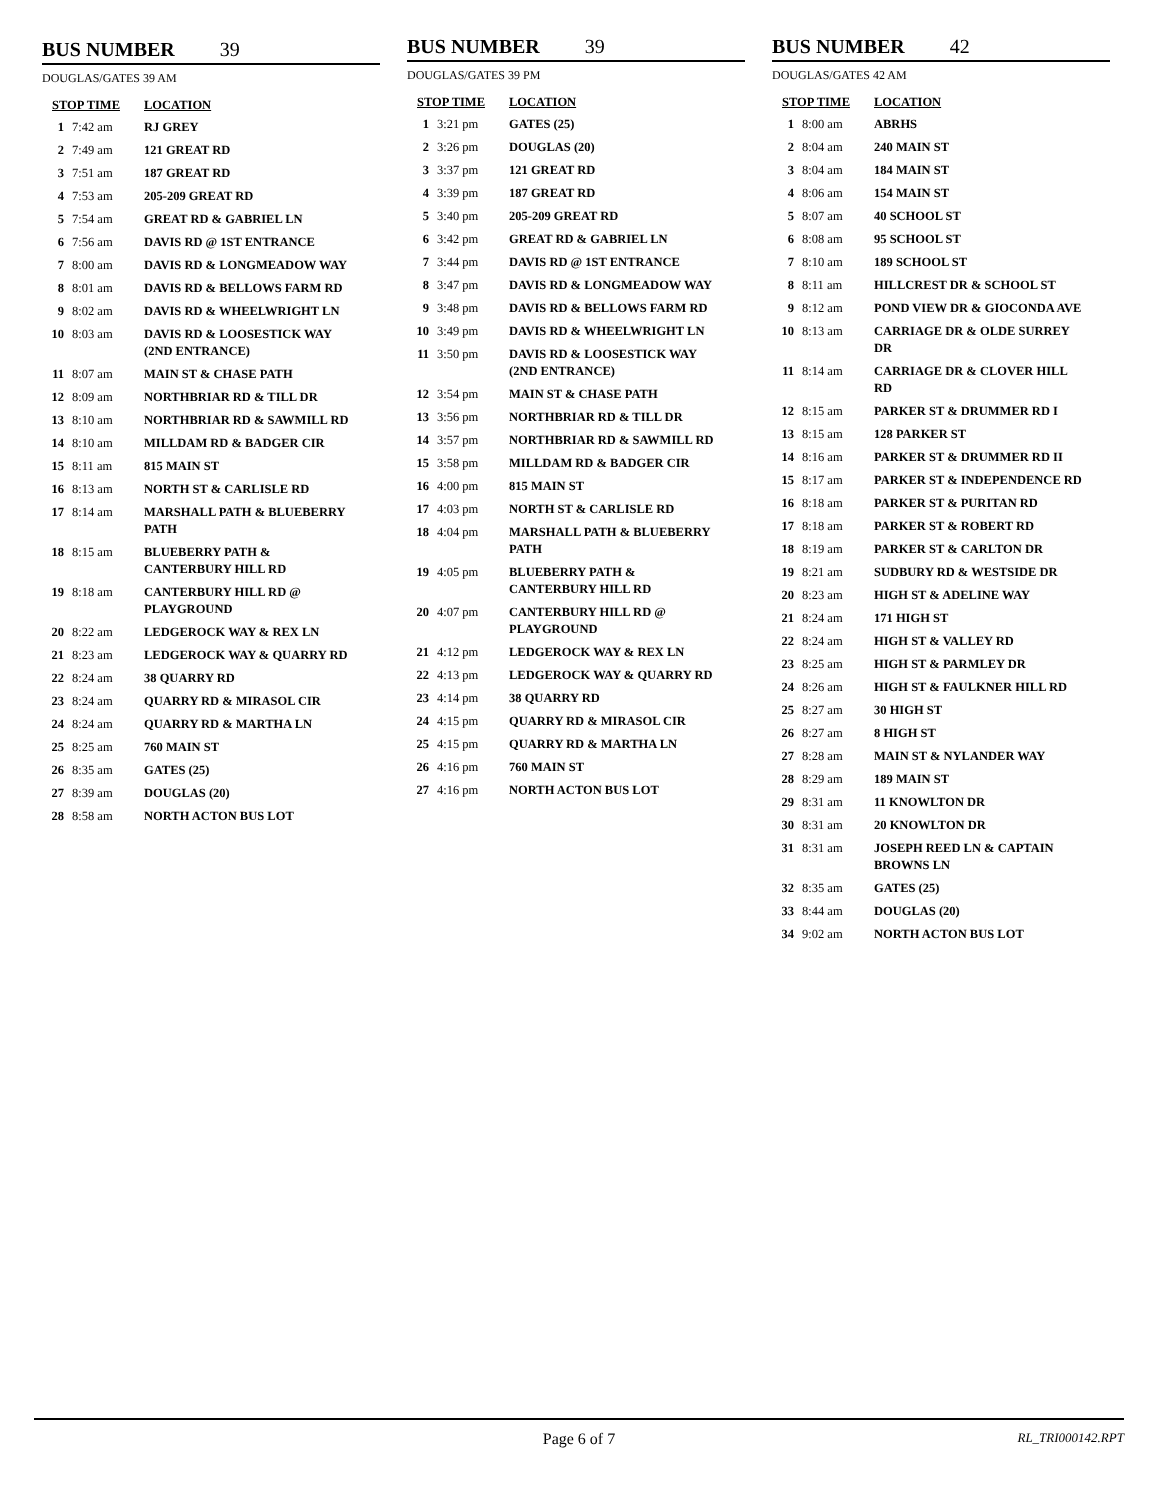BUS NUMBER 39
DOUGLAS/GATES 39 AM
| STOP TIME | | LOCATION |
| --- | --- | --- |
| 1 | 7:42 am | RJ GREY |
| 2 | 7:49 am | 121 GREAT RD |
| 3 | 7:51 am | 187 GREAT RD |
| 4 | 7:53 am | 205-209 GREAT RD |
| 5 | 7:54 am | GREAT RD & GABRIEL LN |
| 6 | 7:56 am | DAVIS RD @ 1ST ENTRANCE |
| 7 | 8:00 am | DAVIS RD & LONGMEADOW WAY |
| 8 | 8:01 am | DAVIS RD & BELLOWS FARM RD |
| 9 | 8:02 am | DAVIS RD & WHEELWRIGHT LN |
| 10 | 8:03 am | DAVIS RD & LOOSESTICK WAY (2ND ENTRANCE) |
| 11 | 8:07 am | MAIN ST & CHASE PATH |
| 12 | 8:09 am | NORTHBRIAR RD & TILL DR |
| 13 | 8:10 am | NORTHBRIAR RD & SAWMILL RD |
| 14 | 8:10 am | MILLDAM RD & BADGER CIR |
| 15 | 8:11 am | 815 MAIN ST |
| 16 | 8:13 am | NORTH ST & CARLISLE RD |
| 17 | 8:14 am | MARSHALL PATH & BLUEBERRY PATH |
| 18 | 8:15 am | BLUEBERRY PATH & CANTERBURY HILL RD |
| 19 | 8:18 am | CANTERBURY HILL RD @ PLAYGROUND |
| 20 | 8:22 am | LEDGEROCK WAY & REX LN |
| 21 | 8:23 am | LEDGEROCK WAY & QUARRY RD |
| 22 | 8:24 am | 38 QUARRY RD |
| 23 | 8:24 am | QUARRY RD & MIRASOL CIR |
| 24 | 8:24 am | QUARRY RD & MARTHA LN |
| 25 | 8:25 am | 760 MAIN ST |
| 26 | 8:35 am | GATES (25) |
| 27 | 8:39 am | DOUGLAS (20) |
| 28 | 8:58 am | NORTH ACTON BUS LOT |
BUS NUMBER 39
DOUGLAS/GATES 39 PM
| STOP TIME | | LOCATION |
| --- | --- | --- |
| 1 | 3:21 pm | GATES (25) |
| 2 | 3:26 pm | DOUGLAS (20) |
| 3 | 3:37 pm | 121 GREAT RD |
| 4 | 3:39 pm | 187 GREAT RD |
| 5 | 3:40 pm | 205-209 GREAT RD |
| 6 | 3:42 pm | GREAT RD & GABRIEL LN |
| 7 | 3:44 pm | DAVIS RD @ 1ST ENTRANCE |
| 8 | 3:47 pm | DAVIS RD & LONGMEADOW WAY |
| 9 | 3:48 pm | DAVIS RD & BELLOWS FARM RD |
| 10 | 3:49 pm | DAVIS RD & WHEELWRIGHT LN |
| 11 | 3:50 pm | DAVIS RD & LOOSESTICK WAY (2ND ENTRANCE) |
| 12 | 3:54 pm | MAIN ST & CHASE PATH |
| 13 | 3:56 pm | NORTHBRIAR RD & TILL DR |
| 14 | 3:57 pm | NORTHBRIAR RD & SAWMILL RD |
| 15 | 3:58 pm | MILLDAM RD & BADGER CIR |
| 16 | 4:00 pm | 815 MAIN ST |
| 17 | 4:03 pm | NORTH ST & CARLISLE RD |
| 18 | 4:04 pm | MARSHALL PATH & BLUEBERRY PATH |
| 19 | 4:05 pm | BLUEBERRY PATH & CANTERBURY HILL RD |
| 20 | 4:07 pm | CANTERBURY HILL RD @ PLAYGROUND |
| 21 | 4:12 pm | LEDGEROCK WAY & REX LN |
| 22 | 4:13 pm | LEDGEROCK WAY & QUARRY RD |
| 23 | 4:14 pm | 38 QUARRY RD |
| 24 | 4:15 pm | QUARRY RD & MIRASOL CIR |
| 25 | 4:15 pm | QUARRY RD & MARTHA LN |
| 26 | 4:16 pm | 760 MAIN ST |
| 27 | 4:16 pm | NORTH ACTON BUS LOT |
BUS NUMBER 42
DOUGLAS/GATES 42 AM
| STOP TIME | | LOCATION |
| --- | --- | --- |
| 1 | 8:00 am | ABRHS |
| 2 | 8:04 am | 240 MAIN ST |
| 3 | 8:04 am | 184 MAIN ST |
| 4 | 8:06 am | 154 MAIN ST |
| 5 | 8:07 am | 40 SCHOOL ST |
| 6 | 8:08 am | 95 SCHOOL ST |
| 7 | 8:10 am | 189 SCHOOL ST |
| 8 | 8:11 am | HILLCREST DR & SCHOOL ST |
| 9 | 8:12 am | POND VIEW DR & GIOCONDA AVE |
| 10 | 8:13 am | CARRIAGE DR & OLDE SURREY DR |
| 11 | 8:14 am | CARRIAGE DR & CLOVER HILL RD |
| 12 | 8:15 am | PARKER ST & DRUMMER RD I |
| 13 | 8:15 am | 128 PARKER ST |
| 14 | 8:16 am | PARKER ST & DRUMMER RD II |
| 15 | 8:17 am | PARKER ST & INDEPENDENCE RD |
| 16 | 8:18 am | PARKER ST & PURITAN RD |
| 17 | 8:18 am | PARKER ST & ROBERT RD |
| 18 | 8:19 am | PARKER ST & CARLTON DR |
| 19 | 8:21 am | SUDBURY RD & WESTSIDE DR |
| 20 | 8:23 am | HIGH ST & ADELINE WAY |
| 21 | 8:24 am | 171 HIGH ST |
| 22 | 8:24 am | HIGH ST & VALLEY RD |
| 23 | 8:25 am | HIGH ST & PARMLEY DR |
| 24 | 8:26 am | HIGH ST & FAULKNER HILL RD |
| 25 | 8:27 am | 30 HIGH ST |
| 26 | 8:27 am | 8 HIGH ST |
| 27 | 8:28 am | MAIN ST & NYLANDER WAY |
| 28 | 8:29 am | 189 MAIN ST |
| 29 | 8:31 am | 11 KNOWLTON DR |
| 30 | 8:31 am | 20 KNOWLTON DR |
| 31 | 8:31 am | JOSEPH REED LN & CAPTAIN BROWNS LN |
| 32 | 8:35 am | GATES (25) |
| 33 | 8:44 am | DOUGLAS (20) |
| 34 | 9:02 am | NORTH ACTON BUS LOT |
Page 6 of 7
RL_TRI000142.RPT